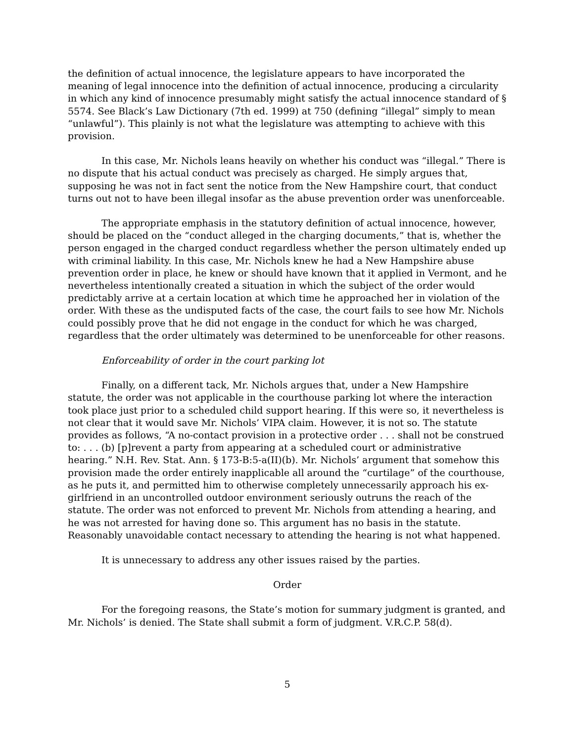the definition of actual innocence, the legislature appears to have incorporated the meaning of legal innocence into the definition of actual innocence, producing a circularity in which any kind of innocence presumably might satisfy the actual innocence standard of § 5574. See Black’s Law Dictionary (7th ed. 1999) at 750 (defining “illegal” simply to mean “unlawful”). This plainly is not what the legislature was attempting to achieve with this provision.
In this case, Mr. Nichols leans heavily on whether his conduct was “illegal.” There is no dispute that his actual conduct was precisely as charged. He simply argues that, supposing he was not in fact sent the notice from the New Hampshire court, that conduct turns out not to have been illegal insofar as the abuse prevention order was unenforceable.
The appropriate emphasis in the statutory definition of actual innocence, however, should be placed on the “conduct alleged in the charging documents,” that is, whether the person engaged in the charged conduct regardless whether the person ultimately ended up with criminal liability. In this case, Mr. Nichols knew he had a New Hampshire abuse prevention order in place, he knew or should have known that it applied in Vermont, and he nevertheless intentionally created a situation in which the subject of the order would predictably arrive at a certain location at which time he approached her in violation of the order. With these as the undisputed facts of the case, the court fails to see how Mr. Nichols could possibly prove that he did not engage in the conduct for which he was charged, regardless that the order ultimately was determined to be unenforceable for other reasons.
Enforceability of order in the court parking lot
Finally, on a different tack, Mr. Nichols argues that, under a New Hampshire statute, the order was not applicable in the courthouse parking lot where the interaction took place just prior to a scheduled child support hearing. If this were so, it nevertheless is not clear that it would save Mr. Nichols’ VIPA claim. However, it is not so. The statute provides as follows, “A no-contact provision in a protective order . . . shall not be construed to: . . . (b) [p]revent a party from appearing at a scheduled court or administrative hearing.” N.H. Rev. Stat. Ann. § 173-B:5-a(II)(b). Mr. Nichols’ argument that somehow this provision made the order entirely inapplicable all around the “curtilage” of the courthouse, as he puts it, and permitted him to otherwise completely unnecessarily approach his ex-girlfriend in an uncontrolled outdoor environment seriously outruns the reach of the statute. The order was not enforced to prevent Mr. Nichols from attending a hearing, and he was not arrested for having done so. This argument has no basis in the statute. Reasonably unavoidable contact necessary to attending the hearing is not what happened.
It is unnecessary to address any other issues raised by the parties.
Order
For the foregoing reasons, the State’s motion for summary judgment is granted, and Mr. Nichols’ is denied. The State shall submit a form of judgment. V.R.C.P. 58(d).
5